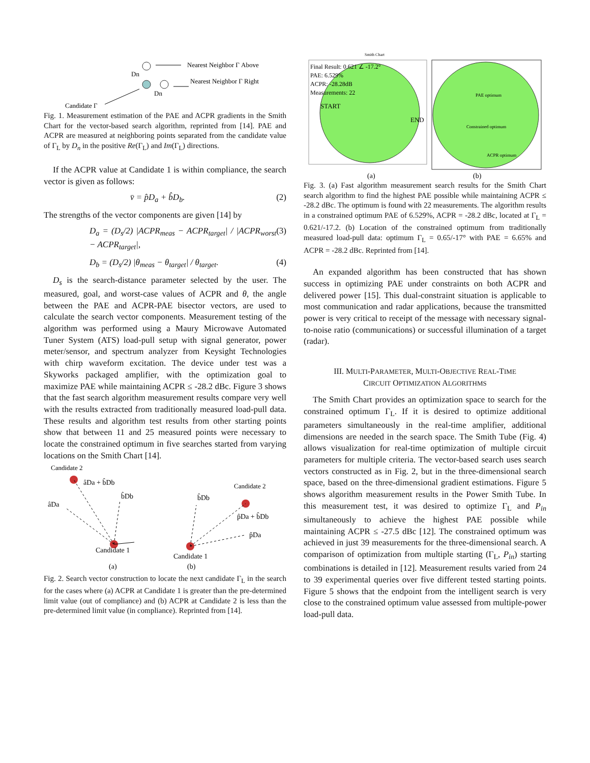Nearest Neighbor Γ Above
Nearest Neighbor Γ Right
Dn
Dn
Candidate Γ
Fig. 1. Measurement estimation of the PAE and ACPR gradients in the Smith Chart for the vector-based search algorithm, reprinted from [14]. PAE and ACPR are measured at neighboring points separated from the candidate value of Γ<sub>L</sub> by D<sub>n</sub> in the positive Re(Γ<sub>L</sub>) and Im(Γ<sub>L</sub>) directions.
If the ACPR value at Candidate 1 is within compliance, the search vector is given as follows:
v̄ = p̂D<sub>a</sub> + b̂D<sub>b</sub>. (2)
The strengths of the vector components are given [14] by
D<sub>a</sub> = (D<sub>s</sub>/2) |ACPR<sub>meas</sub> − ACPR<sub>target</sub>| / |ACPR<sub>worst</sub> − ACPR<sub>target</sub>|, (3)
D<sub>b</sub> = (D<sub>s</sub>/2) |θ<sub>meas</sub> − θ<sub>target</sub>| / θ<sub>target</sub>. (4)
D<sub>s</sub> is the search-distance parameter selected by the user. The measured, goal, and worst-case values of ACPR and θ, the angle between the PAE and ACPR-PAE bisector vectors, are used to calculate the search vector components. Measurement testing of the algorithm was performed using a Maury Microwave Automated Tuner System (ATS) load-pull setup with signal generator, power meter/sensor, and spectrum analyzer from Keysight Technologies with chirp waveform excitation. The device under test was a Skyworks packaged amplifier, with the optimization goal to maximize PAE while maintaining ACPR ≤ -28.2 dBc. Figure 3 shows that the fast search algorithm measurement results compare very well with the results extracted from traditionally measured load-pull data. These results and algorithm test results from other starting points show that between 11 and 25 measured points were necessary to locate the constrained optimum in five searches started from varying locations on the Smith Chart [14].
Candidate 2
âDa + b̂Db
b̂Db
âDa
Candidate 1
(a)
Candidate 2
b̂Db
p̂Da + b̂Db
p̂Da
Candidate 1
(b)
Fig. 2. Search vector construction to locate the next candidate Γ<sub>L</sub> in the search for the cases where (a) ACPR at Candidate 1 is greater than the pre-determined limit value (out of compliance) and (b) ACPR at Candidate 2 is less than the pre-determined limit value (in compliance). Reprinted from [14].
Smith Chart
Final Result: 0.621 ∠ -17.2°
PAE: 6.529%
ACPR: -28.28dB
Measurements: 22
START
END
PAE optimum
Constrained optimum
ACPR optimum
(a)
(b)
Fig. 3. (a) Fast algorithm measurement search results for the Smith Chart search algorithm to find the highest PAE possible while maintaining ACPR ≤ -28.2 dBc. The optimum is found with 22 measurements. The algorithm results in a constrained optimum PAE of 6.529%, ACPR = -28.2 dBc, located at Γ<sub>L</sub> = 0.621/-17.2. (b) Location of the constrained optimum from traditionally measured load-pull data: optimum Γ<sub>L</sub> = 0.65/-17° with PAE = 6.65% and ACPR = -28.2 dBc. Reprinted from [14].
An expanded algorithm has been constructed that has shown success in optimizing PAE under constraints on both ACPR and delivered power [15]. This dual-constraint situation is applicable to most communication and radar applications, because the transmitted power is very critical to receipt of the message with necessary signal-to-noise ratio (communications) or successful illumination of a target (radar).
III. MULTI-PARAMETER, MULTI-OBJECTIVE REAL-TIME
CIRCUIT OPTIMIZATION ALGORITHMS
The Smith Chart provides an optimization space to search for the constrained optimum Γ<sub>L</sub>. If it is desired to optimize additional parameters simultaneously in the real-time amplifier, additional dimensions are needed in the search space. The Smith Tube (Fig. 4) allows visualization for real-time optimization of multiple circuit parameters for multiple criteria. The vector-based search uses search vectors constructed as in Fig. 2, but in the three-dimensional search space, based on the three-dimensional gradient estimations. Figure 5 shows algorithm measurement results in the Power Smith Tube. In this measurement test, it was desired to optimize Γ<sub>L</sub> and P<sub>in</sub> simultaneously to achieve the highest PAE possible while maintaining ACPR ≤ -27.5 dBc [12]. The constrained optimum was achieved in just 39 measurements for the three-dimensional search. A comparison of optimization from multiple starting (Γ<sub>L</sub>, P<sub>in</sub>) starting combinations is detailed in [12]. Measurement results varied from 24 to 39 experimental queries over five different tested starting points. Figure 5 shows that the endpoint from the intelligent search is very close to the constrained optimum value assessed from multiple-power load-pull data.